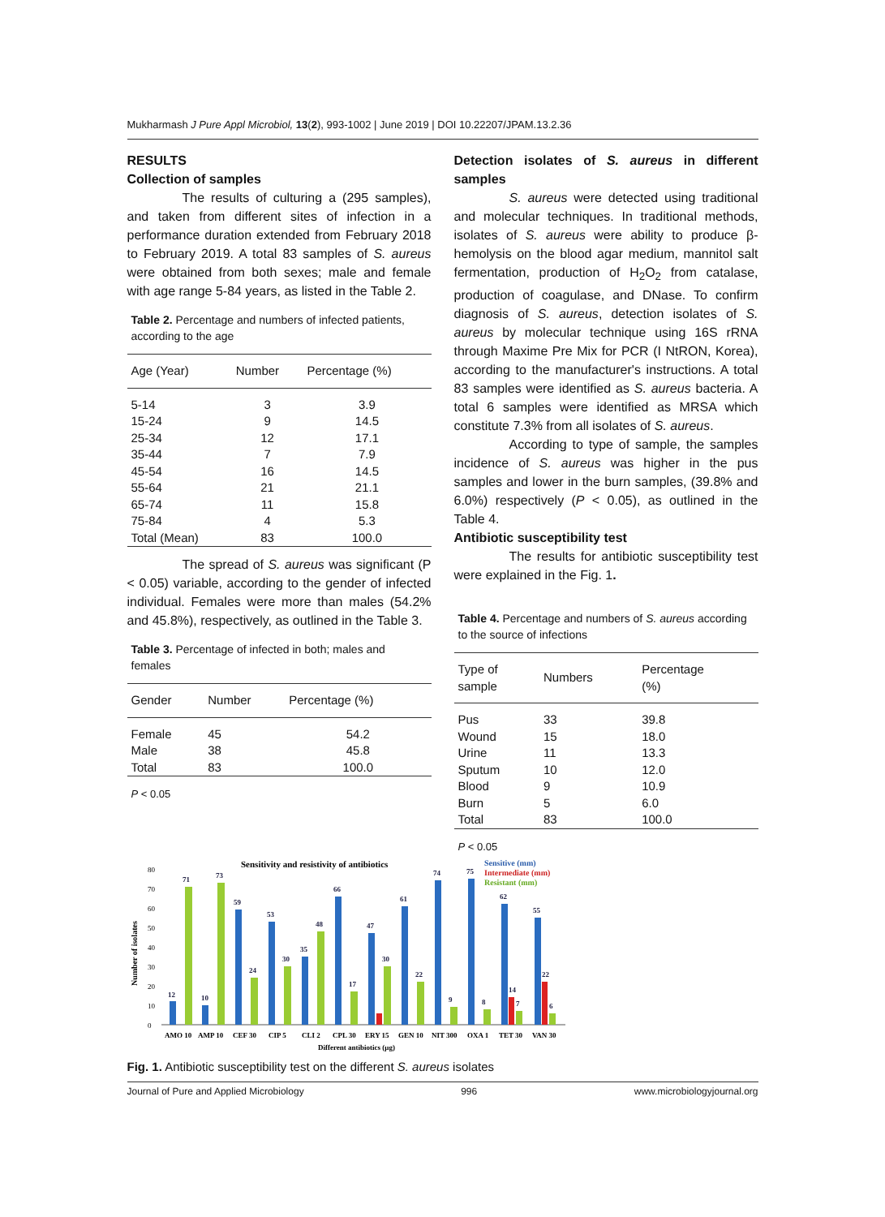Mukharmash J Pure Appl Microbiol, 13(2), 993-1002 | June 2019 | DOI 10.22207/JPAM.13.2.36
RESULTS
Collection of samples
The results of culturing a (295 samples), and taken from different sites of infection in a performance duration extended from February 2018 to February 2019. A total 83 samples of S. aureus were obtained from both sexes; male and female with age range 5-84 years, as listed in the Table 2.
Table 2. Percentage and numbers of infected patients, according to the age
| Age (Year) | Number | Percentage (%) |
| --- | --- | --- |
| 5-14 | 3 | 3.9 |
| 15-24 | 9 | 14.5 |
| 25-34 | 12 | 17.1 |
| 35-44 | 7 | 7.9 |
| 45-54 | 16 | 14.5 |
| 55-64 | 21 | 21.1 |
| 65-74 | 11 | 15.8 |
| 75-84 | 4 | 5.3 |
| Total (Mean) | 83 | 100.0 |
The spread of S. aureus was significant (P < 0.05) variable, according to the gender of infected individual. Females were more than males (54.2% and 45.8%), respectively, as outlined in the Table 3.
Table 3. Percentage of infected in both; males and females
| Gender | Number | Percentage (%) |
| --- | --- | --- |
| Female | 45 | 54.2 |
| Male | 38 | 45.8 |
| Total | 83 | 100.0 |
P < 0.05
Detection isolates of S. aureus in different samples
S. aureus were detected using traditional and molecular techniques. In traditional methods, isolates of S. aureus were ability to produce β-hemolysis on the blood agar medium, mannitol salt fermentation, production of H<sub>2</sub>O<sub>2</sub> from catalase, production of coagulase, and DNase. To confirm diagnosis of S. aureus, detection isolates of S. aureus by molecular technique using 16S rRNA through Maxime Pre Mix for PCR (I NtRON, Korea), according to the manufacturer's instructions. A total 83 samples were identified as S. aureus bacteria. A total 6 samples were identified as MRSA which constitute 7.3% from all isolates of S. aureus.
According to type of sample, the samples incidence of S. aureus was higher in the pus samples and lower in the burn samples, (39.8% and 6.0%) respectively (P < 0.05), as outlined in the Table 4.
Antibiotic susceptibility test
The results for antibiotic susceptibility test were explained in the Fig. 1.
Table 4. Percentage and numbers of S. aureus according to the source of infections
| Type of sample | Numbers | Percentage (%) |
| --- | --- | --- |
| Pus | 33 | 39.8 |
| Wound | 15 | 18.0 |
| Urine | 11 | 13.3 |
| Sputum | 10 | 12.0 |
| Blood | 9 | 10.9 |
| Burn | 5 | 6.0 |
| Total | 83 | 100.0 |
P < 0.05
Sensitivity and resistivity of antibiotics
Sensitive (mm)
Intermediate (mm)
Resistant (mm)
Number of isolates
0
10
20
30
40
50
60
70
80
12
71
10
73
59
24
53
30
35
48
66
17
47
30
61
22
74
9
75
8
62
14
7
55
22
6
AMO 10
AMP 10
CEF 30
CIP 5
CLI 2
CPL 30
ERY 15
GEN 10
NIT 300
OXA 1
TET 30
VAN 30
Different antibiotics (μg)
Fig. 1. Antibiotic susceptibility test on the different S. aureus isolates
Journal of Pure and Applied Microbiology 996 www.microbiologyjournal.org